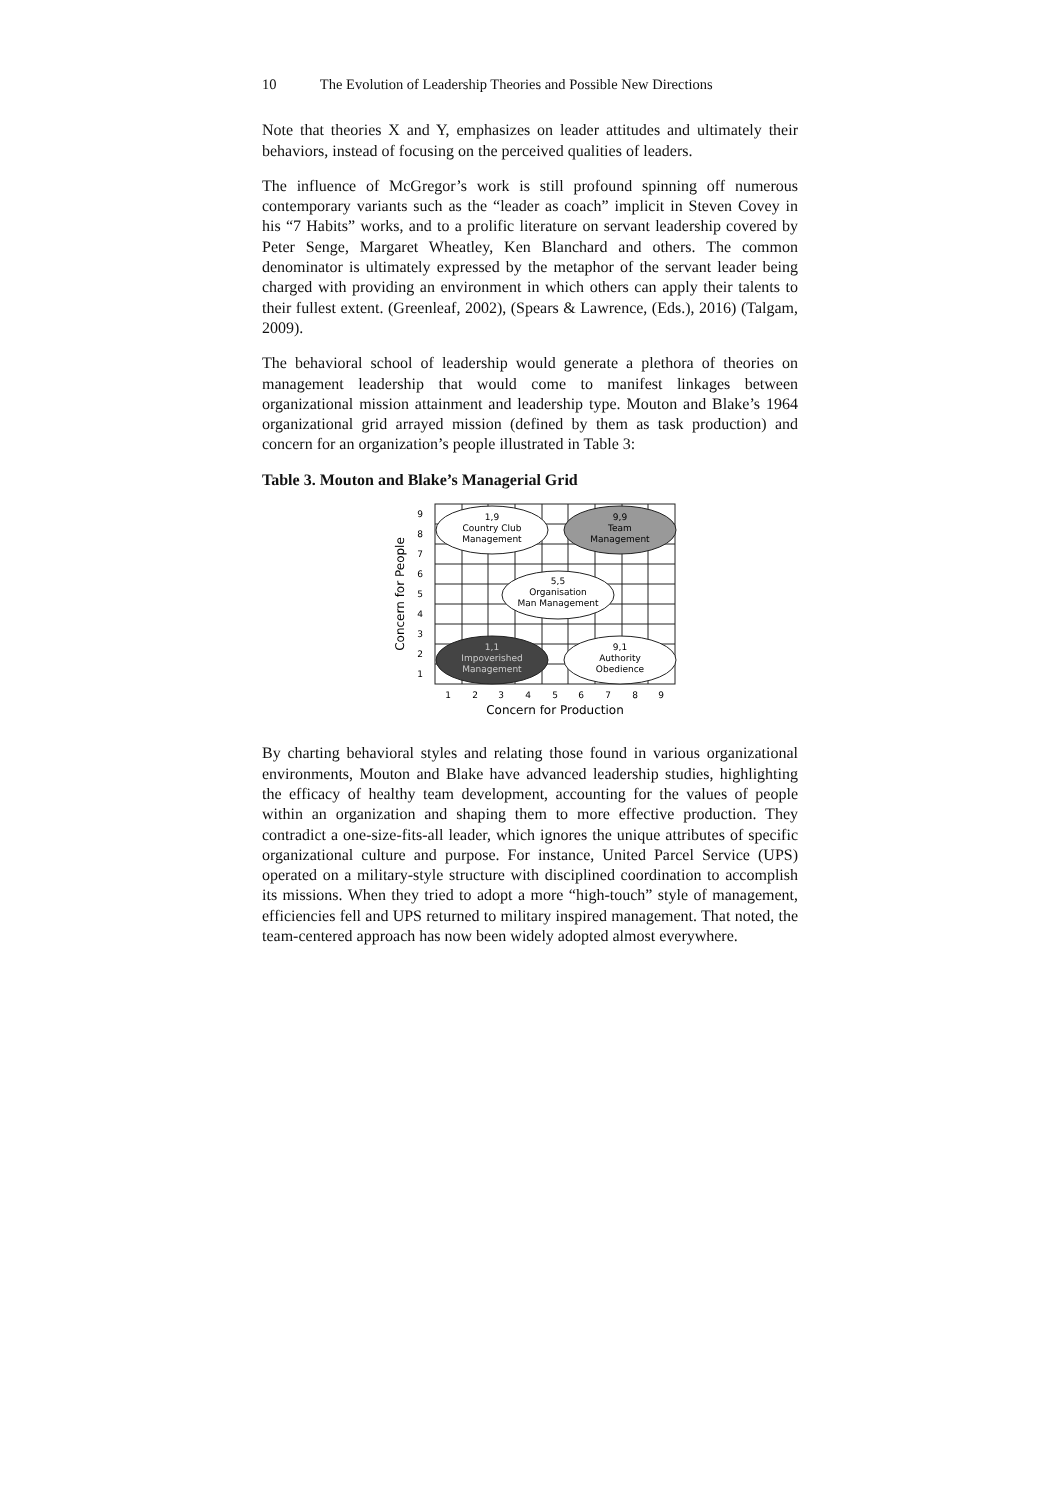10 The Evolution of Leadership Theories and Possible New Directions
Note that theories X and Y, emphasizes on leader attitudes and ultimately their behaviors, instead of focusing on the perceived qualities of leaders.
The influence of McGregor’s work is still profound spinning off numerous contemporary variants such as the “leader as coach” implicit in Steven Covey in his “7 Habits” works, and to a prolific literature on servant leadership covered by Peter Senge, Margaret Wheatley, Ken Blanchard and others. The common denominator is ultimately expressed by the metaphor of the servant leader being charged with providing an environment in which others can apply their talents to their fullest extent. (Greenleaf, 2002), (Spears & Lawrence, (Eds.), 2016) (Talgam, 2009).
The behavioral school of leadership would generate a plethora of theories on management leadership that would come to manifest linkages between organizational mission attainment and leadership type. Mouton and Blake’s 1964 organizational grid arrayed mission (defined by them as task production) and concern for an organization’s people illustrated in Table 3:
Table 3. Mouton and Blake’s Managerial Grid
1,9
Country Club
Management
9,9
Team
Management
5,5
Organisation
Man Management
1,1
Impoverished
Management
9,1
Authority
Obedience
1
2
3
4
5
6
7
8
9
9
8
7
6
5
4
3
2
1
Concern for Production
Concern for People
By charting behavioral styles and relating those found in various organizational environments, Mouton and Blake have advanced leadership studies, highlighting the efficacy of healthy team development, accounting for the values of people within an organization and shaping them to more effective production. They contradict a one-size-fits-all leader, which ignores the unique attributes of specific organizational culture and purpose. For instance, United Parcel Service (UPS) operated on a military-style structure with disciplined coordination to accomplish its missions. When they tried to adopt a more “high-touch” style of management, efficiencies fell and UPS returned to military inspired management. That noted, the team-centered approach has now been widely adopted almost everywhere.